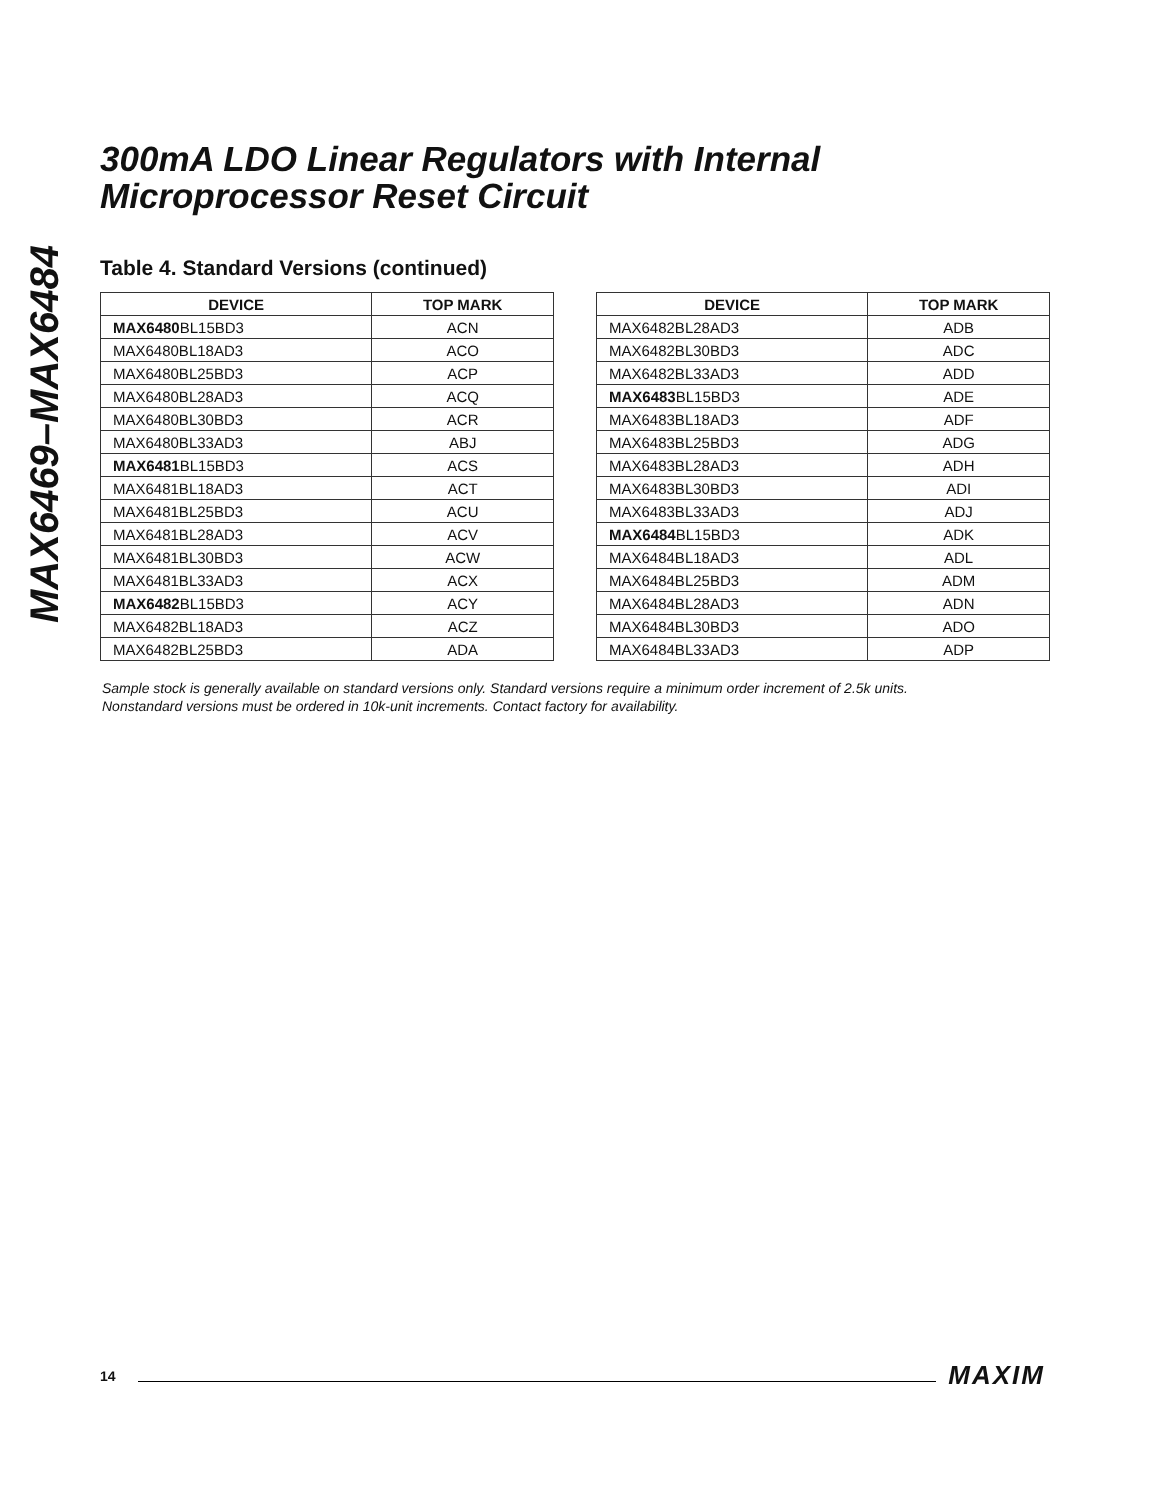MAX6469–MAX6484
300mA LDO Linear Regulators with Internal
Microprocessor Reset Circuit
Table 4. Standard Versions (continued)
| DEVICE | TOP MARK |
| --- | --- |
| MAX6480 BL15BD3 | ACN |
| MAX6480BL18AD3 | ACO |
| MAX6480BL25BD3 | ACP |
| MAX6480BL28AD3 | ACQ |
| MAX6480BL30BD3 | ACR |
| MAX6480BL33AD3 | ABJ |
| MAX6481 BL15BD3 | ACS |
| MAX6481BL18AD3 | ACT |
| MAX6481BL25BD3 | ACU |
| MAX6481BL28AD3 | ACV |
| MAX6481BL30BD3 | ACW |
| MAX6481BL33AD3 | ACX |
| MAX6482 BL15BD3 | ACY |
| MAX6482BL18AD3 | ACZ |
| MAX6482BL25BD3 | ADA |
| DEVICE | TOP MARK |
| --- | --- |
| MAX6482BL28AD3 | ADB |
| MAX6482BL30BD3 | ADC |
| MAX6482BL33AD3 | ADD |
| MAX6483 BL15BD3 | ADE |
| MAX6483BL18AD3 | ADF |
| MAX6483BL25BD3 | ADG |
| MAX6483BL28AD3 | ADH |
| MAX6483BL30BD3 | ADI |
| MAX6483BL33AD3 | ADJ |
| MAX6484 BL15BD3 | ADK |
| MAX6484BL18AD3 | ADL |
| MAX6484BL25BD3 | ADM |
| MAX6484BL28AD3 | ADN |
| MAX6484BL30BD3 | ADO |
| MAX6484BL33AD3 | ADP |
Sample stock is generally available on standard versions only. Standard versions require a minimum order increment of 2.5k units.
Nonstandard versions must be ordered in 10k-unit increments. Contact factory for availability.
14 MAXIM